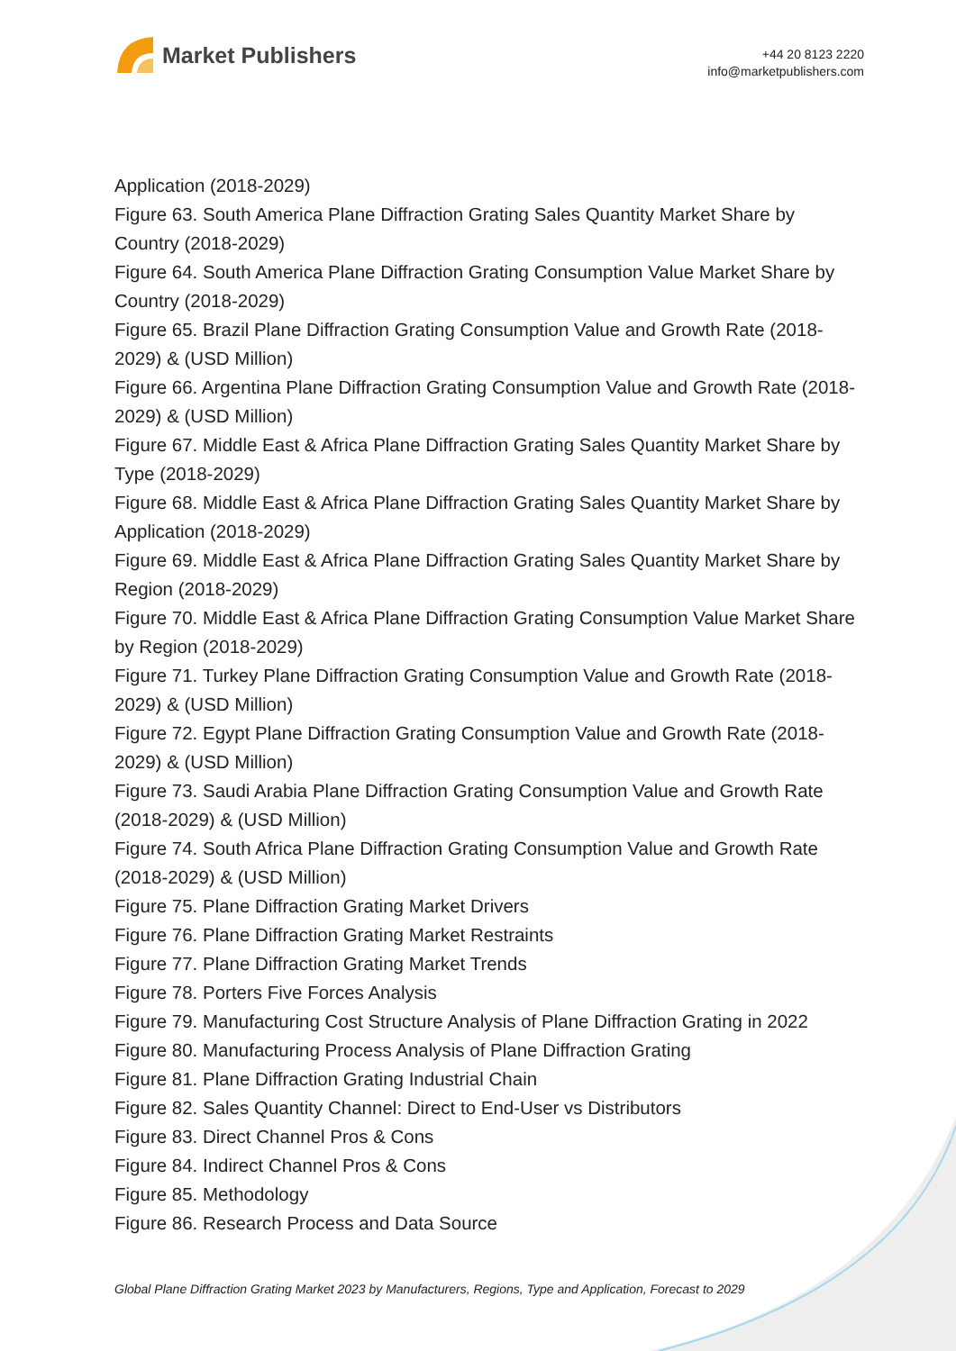Market Publishers
+44 20 8123 2220
info@marketpublishers.com
Application (2018-2029)
Figure 63. South America Plane Diffraction Grating Sales Quantity Market Share by Country (2018-2029)
Figure 64. South America Plane Diffraction Grating Consumption Value Market Share by Country (2018-2029)
Figure 65. Brazil Plane Diffraction Grating Consumption Value and Growth Rate (2018-2029) & (USD Million)
Figure 66. Argentina Plane Diffraction Grating Consumption Value and Growth Rate (2018-2029) & (USD Million)
Figure 67. Middle East & Africa Plane Diffraction Grating Sales Quantity Market Share by Type (2018-2029)
Figure 68. Middle East & Africa Plane Diffraction Grating Sales Quantity Market Share by Application (2018-2029)
Figure 69. Middle East & Africa Plane Diffraction Grating Sales Quantity Market Share by Region (2018-2029)
Figure 70. Middle East & Africa Plane Diffraction Grating Consumption Value Market Share by Region (2018-2029)
Figure 71. Turkey Plane Diffraction Grating Consumption Value and Growth Rate (2018-2029) & (USD Million)
Figure 72. Egypt Plane Diffraction Grating Consumption Value and Growth Rate (2018-2029) & (USD Million)
Figure 73. Saudi Arabia Plane Diffraction Grating Consumption Value and Growth Rate (2018-2029) & (USD Million)
Figure 74. South Africa Plane Diffraction Grating Consumption Value and Growth Rate (2018-2029) & (USD Million)
Figure 75. Plane Diffraction Grating Market Drivers
Figure 76. Plane Diffraction Grating Market Restraints
Figure 77. Plane Diffraction Grating Market Trends
Figure 78. Porters Five Forces Analysis
Figure 79. Manufacturing Cost Structure Analysis of Plane Diffraction Grating in 2022
Figure 80. Manufacturing Process Analysis of Plane Diffraction Grating
Figure 81. Plane Diffraction Grating Industrial Chain
Figure 82. Sales Quantity Channel: Direct to End-User vs Distributors
Figure 83. Direct Channel Pros & Cons
Figure 84. Indirect Channel Pros & Cons
Figure 85. Methodology
Figure 86. Research Process and Data Source
Global Plane Diffraction Grating Market 2023 by Manufacturers, Regions, Type and Application, Forecast to 2029